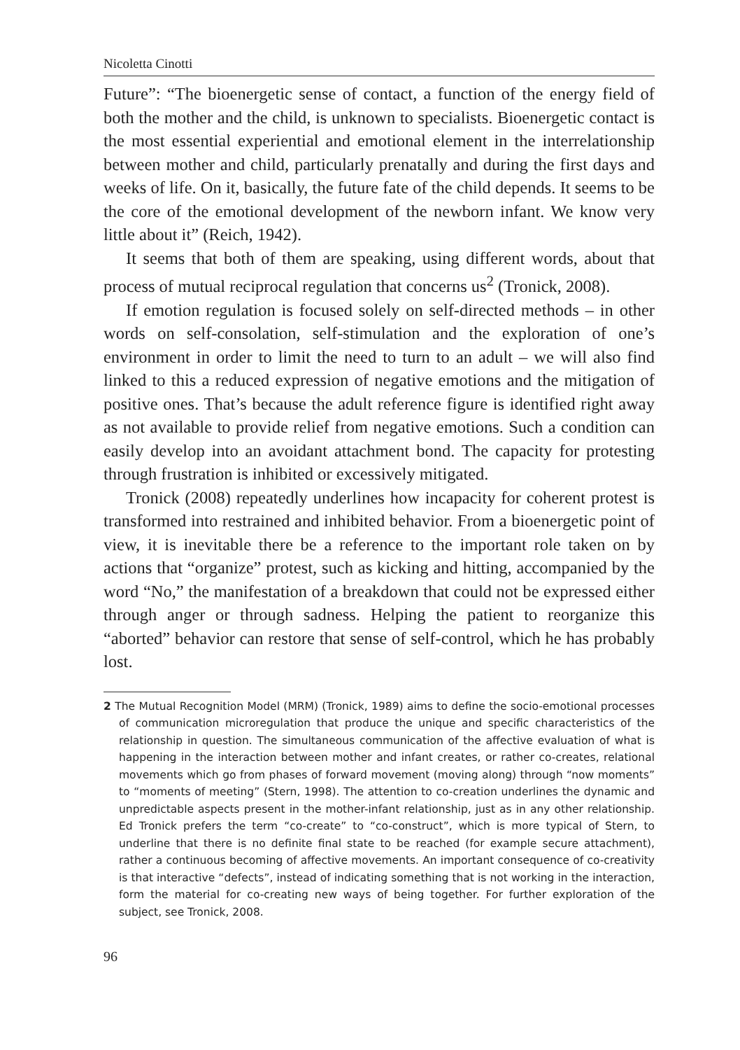Nicoletta Cinotti
Future”: “The bioenergetic sense of contact, a function of the energy field of both the mother and the child, is unknown to specialists. Bioenergetic contact is the most essential experiential and emotional element in the interrelationship between mother and child, particularly prenatally and during the first days and weeks of life. On it, basically, the future fate of the child depends. It seems to be the core of the emotional development of the newborn infant. We know very little about it” (Reich, 1942).
It seems that both of them are speaking, using different words, about that process of mutual reciprocal regulation that concerns us<sup>2</sup> (Tronick, 2008).
If emotion regulation is focused solely on self-directed methods – in other words on self-consolation, self-stimulation and the exploration of one’s environment in order to limit the need to turn to an adult – we will also find linked to this a reduced expression of negative emotions and the mitigation of positive ones. That’s because the adult reference figure is identified right away as not available to provide relief from negative emotions. Such a condition can easily develop into an avoidant attachment bond. The capacity for protesting through frustration is inhibited or excessively mitigated.
Tronick (2008) repeatedly underlines how incapacity for coherent protest is transformed into restrained and inhibited behavior. From a bioenergetic point of view, it is inevitable there be a reference to the important role taken on by actions that “organize” protest, such as kicking and hitting, accompanied by the word “No,” the manifestation of a breakdown that could not be expressed either through anger or through sadness. Helping the patient to reorganize this “aborted” behavior can restore that sense of self-control, which he has probably lost.
2 The Mutual Recognition Model (MRM) (Tronick, 1989) aims to define the socio-emotional processes of communication microregulation that produce the unique and specific characteristics of the relationship in question. The simultaneous communication of the affective evaluation of what is happening in the interaction between mother and infant creates, or rather co-creates, relational movements which go from phases of forward movement (moving along) through “now moments” to “moments of meeting” (Stern, 1998). The attention to co-creation underlines the dynamic and unpredictable aspects present in the mother-infant relationship, just as in any other relationship. Ed Tronick prefers the term “co-create” to “co-construct”, which is more typical of Stern, to underline that there is no definite final state to be reached (for example secure attachment), rather a continuous becoming of affective movements. An important consequence of co-creativity is that interactive “defects”, instead of indicating something that is not working in the interaction, form the material for co-creating new ways of being together. For further exploration of the subject, see Tronick, 2008.
96